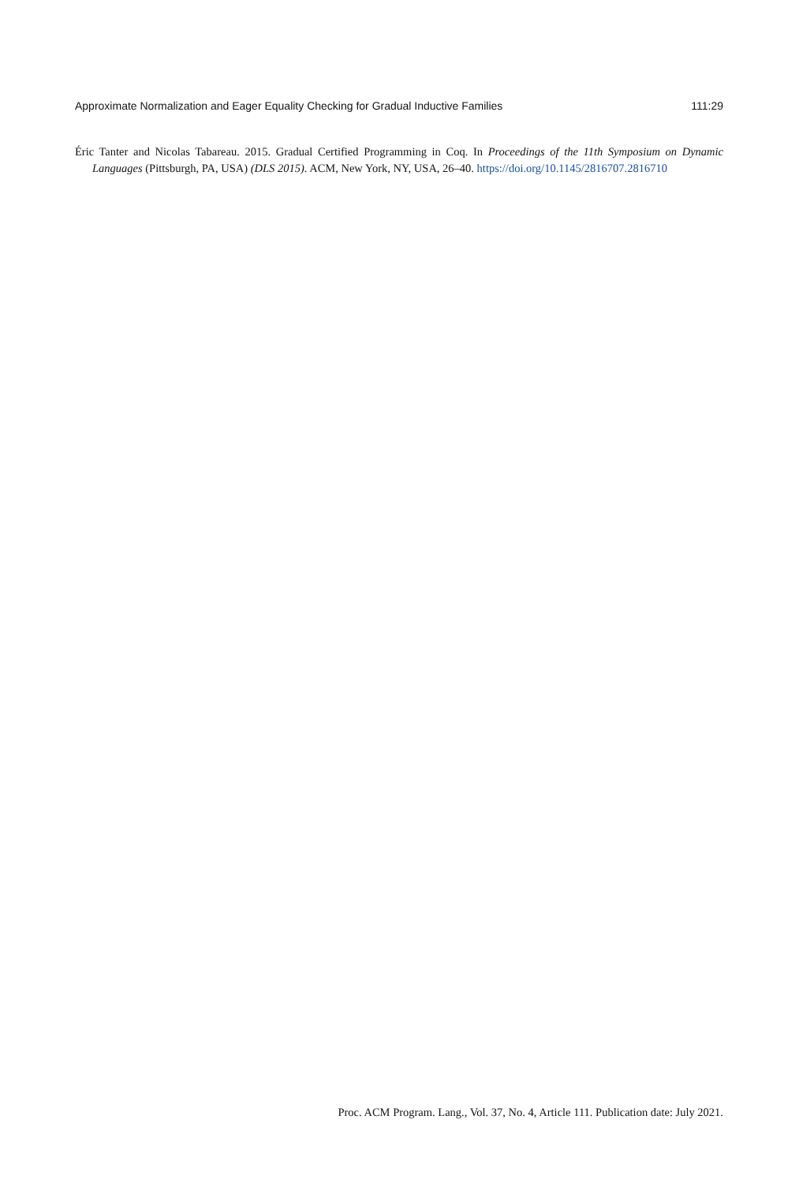Approximate Normalization and Eager Equality Checking for Gradual Inductive Families 111:29
Éric Tanter and Nicolas Tabareau. 2015. Gradual Certified Programming in Coq. In Proceedings of the 11th Symposium on Dynamic Languages (Pittsburgh, PA, USA) (DLS 2015). ACM, New York, NY, USA, 26–40. https://doi.org/10.1145/2816707.2816710
Proc. ACM Program. Lang., Vol. 37, No. 4, Article 111. Publication date: July 2021.